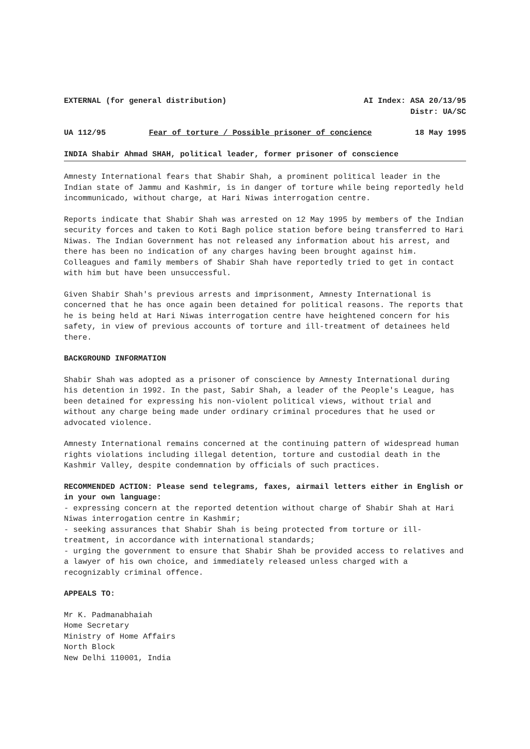EXTERNAL (for general distribution) AI Index: ASA 20/13/95
Distr: UA/SC
UA 112/95 Fear of torture / Possible prisoner of concience 18 May 1995
INDIA Shabir Ahmad SHAH, political leader, former prisoner of conscience
Amnesty International fears that Shabir Shah, a prominent political leader in the Indian state of Jammu and Kashmir, is in danger of torture while being reportedly held incommunicado, without charge, at Hari Niwas interrogation centre.
Reports indicate that Shabir Shah was arrested on 12 May 1995 by members of the Indian security forces and taken to Koti Bagh police station before being transferred to Hari Niwas. The Indian Government has not released any information about his arrest, and there has been no indication of any charges having been brought against him. Colleagues and family members of Shabir Shah have reportedly tried to get in contact with him but have been unsuccessful.
Given Shabir Shah's previous arrests and imprisonment, Amnesty International is concerned that he has once again been detained for political reasons. The reports that he is being held at Hari Niwas interrogation centre have heightened concern for his safety, in view of previous accounts of torture and ill-treatment of detainees held there.
BACKGROUND INFORMATION
Shabir Shah was adopted as a prisoner of conscience by Amnesty International during his detention in 1992. In the past, Sabir Shah, a leader of the People's League, has been detained for expressing his non-violent political views, without trial and without any charge being made under ordinary criminal procedures that he used or advocated violence.
Amnesty International remains concerned at the continuing pattern of widespread human rights violations including illegal detention, torture and custodial death in the Kashmir Valley, despite condemnation by officials of such practices.
RECOMMENDED ACTION: Please send telegrams, faxes, airmail letters either in English or in your own language:
- expressing concern at the reported detention without charge of Shabir Shah at Hari Niwas interrogation centre in Kashmir;
- seeking assurances that Shabir Shah is being protected from torture or ill-treatment, in accordance with international standards;
- urging the government to ensure that Shabir Shah be provided access to relatives and a lawyer of his own choice, and immediately released unless charged with a recognizably criminal offence.
APPEALS TO:
Mr K. Padmanabhaiah
Home Secretary
Ministry of Home Affairs
North Block
New Delhi 110001, India